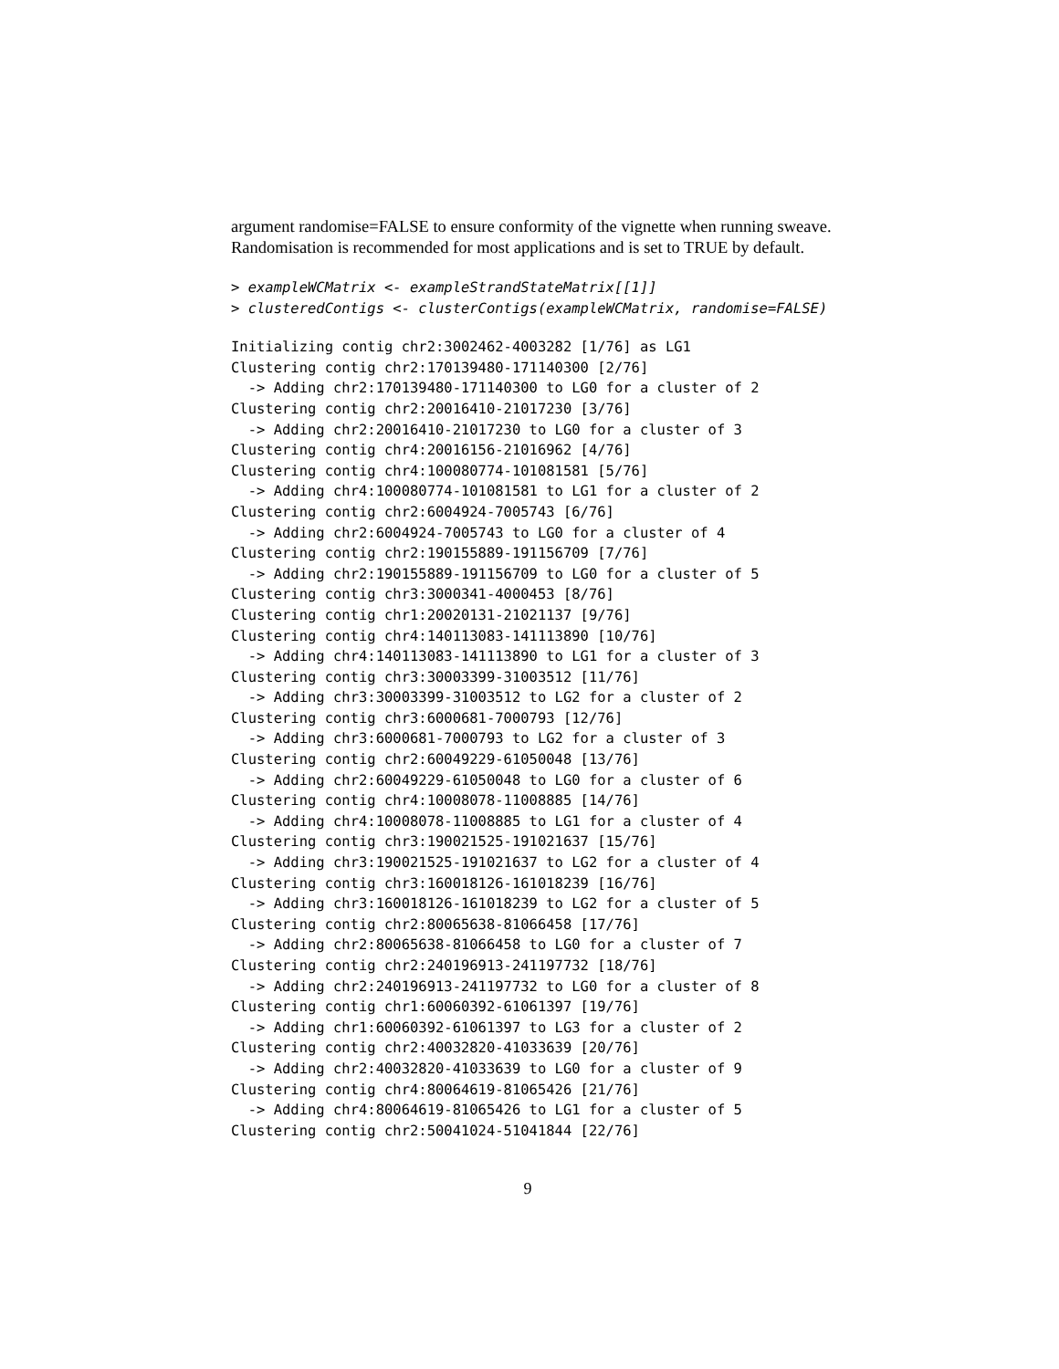argument randomise=FALSE to ensure conformity of the vignette when running sweave. Randomisation is recommended for most applications and is set to TRUE by default.
> exampleWCMatrix <- exampleStrandStateMatrix[[1]]
> clusteredContigs <- clusterContigs(exampleWCMatrix, randomise=FALSE)
Initializing contig chr2:3002462-4003282 [1/76] as LG1
Clustering contig chr2:170139480-171140300 [2/76]
  -> Adding chr2:170139480-171140300 to LG0 for a cluster of 2
Clustering contig chr2:20016410-21017230 [3/76]
  -> Adding chr2:20016410-21017230 to LG0 for a cluster of 3
Clustering contig chr4:20016156-21016962 [4/76]
Clustering contig chr4:100080774-101081581 [5/76]
  -> Adding chr4:100080774-101081581 to LG1 for a cluster of 2
Clustering contig chr2:6004924-7005743 [6/76]
  -> Adding chr2:6004924-7005743 to LG0 for a cluster of 4
Clustering contig chr2:190155889-191156709 [7/76]
  -> Adding chr2:190155889-191156709 to LG0 for a cluster of 5
Clustering contig chr3:3000341-4000453 [8/76]
Clustering contig chr1:20020131-21021137 [9/76]
Clustering contig chr4:140113083-141113890 [10/76]
  -> Adding chr4:140113083-141113890 to LG1 for a cluster of 3
Clustering contig chr3:30003399-31003512 [11/76]
  -> Adding chr3:30003399-31003512 to LG2 for a cluster of 2
Clustering contig chr3:6000681-7000793 [12/76]
  -> Adding chr3:6000681-7000793 to LG2 for a cluster of 3
Clustering contig chr2:60049229-61050048 [13/76]
  -> Adding chr2:60049229-61050048 to LG0 for a cluster of 6
Clustering contig chr4:10008078-11008885 [14/76]
  -> Adding chr4:10008078-11008885 to LG1 for a cluster of 4
Clustering contig chr3:190021525-191021637 [15/76]
  -> Adding chr3:190021525-191021637 to LG2 for a cluster of 4
Clustering contig chr3:160018126-161018239 [16/76]
  -> Adding chr3:160018126-161018239 to LG2 for a cluster of 5
Clustering contig chr2:80065638-81066458 [17/76]
  -> Adding chr2:80065638-81066458 to LG0 for a cluster of 7
Clustering contig chr2:240196913-241197732 [18/76]
  -> Adding chr2:240196913-241197732 to LG0 for a cluster of 8
Clustering contig chr1:60060392-61061397 [19/76]
  -> Adding chr1:60060392-61061397 to LG3 for a cluster of 2
Clustering contig chr2:40032820-41033639 [20/76]
  -> Adding chr2:40032820-41033639 to LG0 for a cluster of 9
Clustering contig chr4:80064619-81065426 [21/76]
  -> Adding chr4:80064619-81065426 to LG1 for a cluster of 5
Clustering contig chr2:50041024-51041844 [22/76]
9